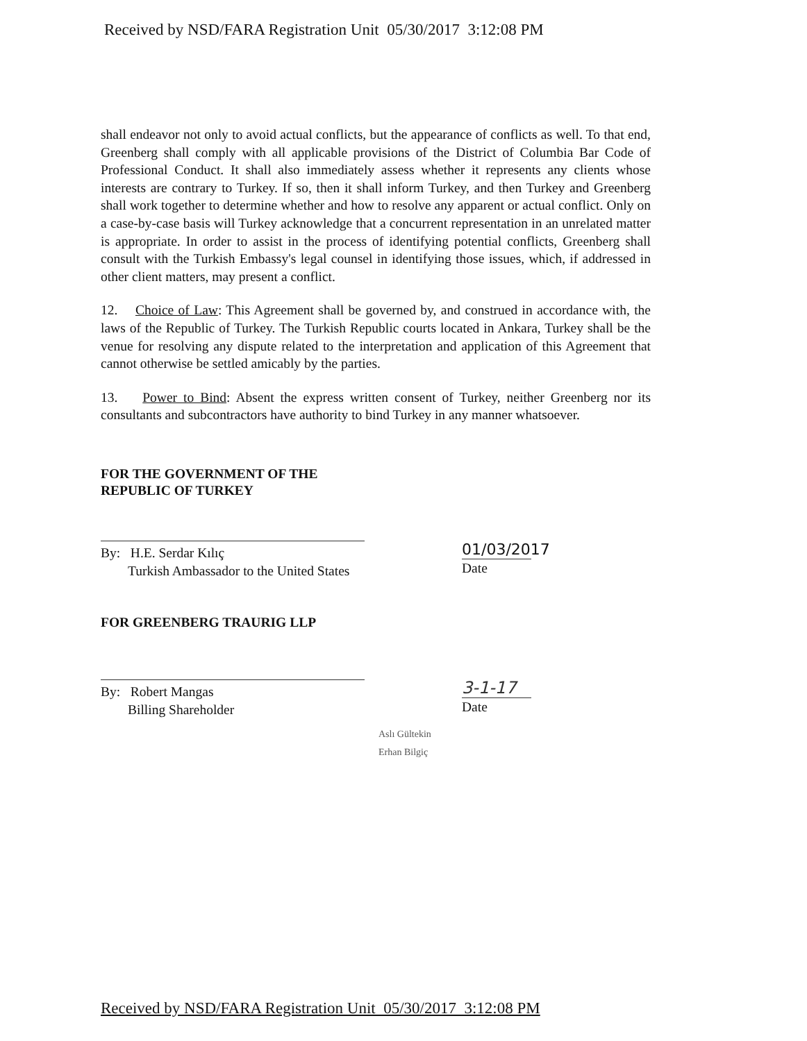Received by NSD/FARA Registration Unit 05/30/2017 3:12:08 PM
shall endeavor not only to avoid actual conflicts, but the appearance of conflicts as well. To that end, Greenberg shall comply with all applicable provisions of the District of Columbia Bar Code of Professional Conduct. It shall also immediately assess whether it represents any clients whose interests are contrary to Turkey. If so, then it shall inform Turkey, and then Turkey and Greenberg shall work together to determine whether and how to resolve any apparent or actual conflict. Only on a case-by-case basis will Turkey acknowledge that a concurrent representation in an unrelated matter is appropriate. In order to assist in the process of identifying potential conflicts, Greenberg shall consult with the Turkish Embassy's legal counsel in identifying those issues, which, if addressed in other client matters, may present a conflict.
12. Choice of Law: This Agreement shall be governed by, and construed in accordance with, the laws of the Republic of Turkey. The Turkish Republic courts located in Ankara, Turkey shall be the venue for resolving any dispute related to the interpretation and application of this Agreement that cannot otherwise be settled amicably by the parties.
13. Power to Bind: Absent the express written consent of Turkey, neither Greenberg nor its consultants and subcontractors have authority to bind Turkey in any manner whatsoever.
FOR THE GOVERNMENT OF THE
REPUBLIC OF TURKEY
By: H.E. Serdar Kılıç
Turkish Ambassador to the United States
01/03/2017
Date
FOR GREENBERG TRAURIG LLP
By: Robert Mangas
Billing Shareholder
3-1-17
Date
Aslı Gültekin
Erhan Bilgiç
Received by NSD/FARA Registration Unit 05/30/2017 3:12:08 PM